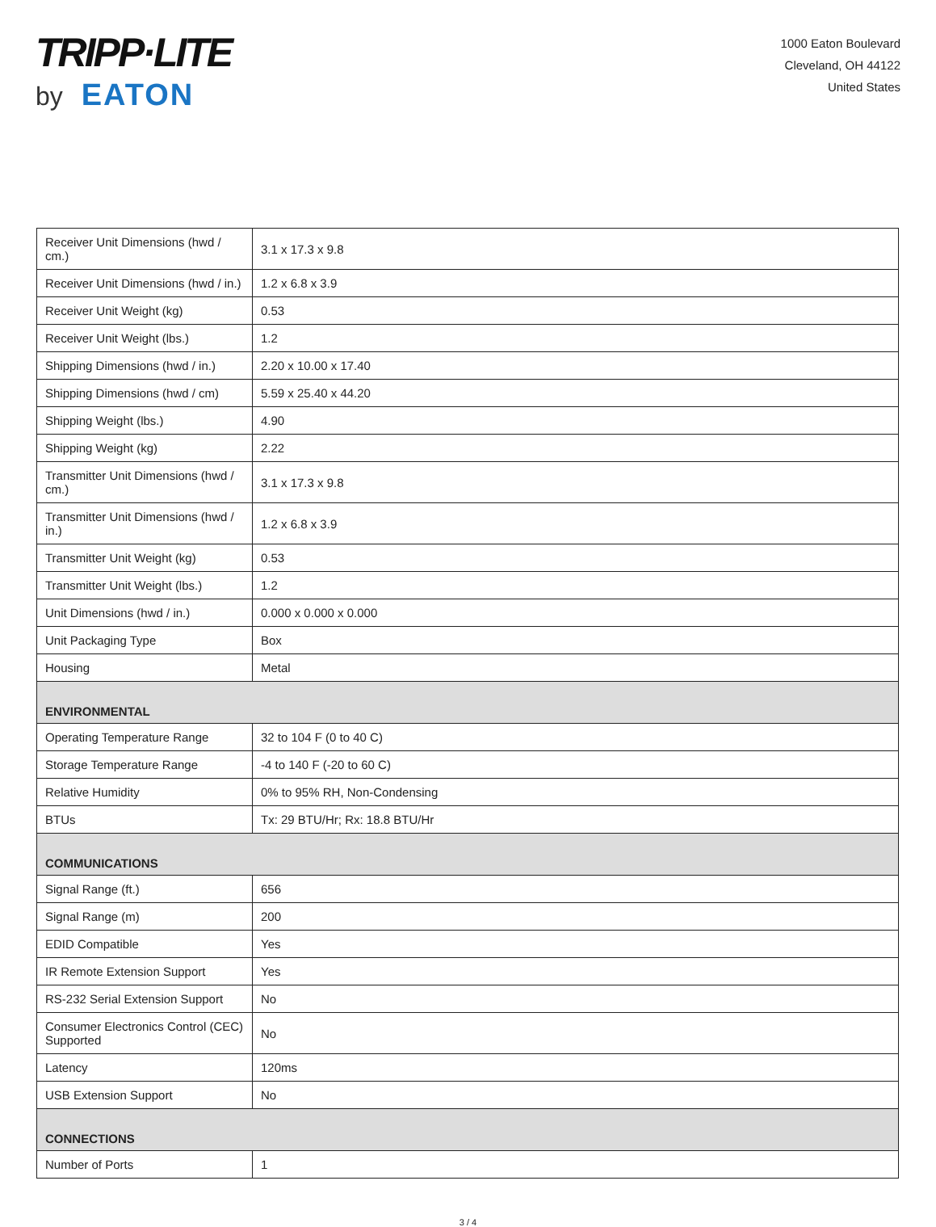TRIPP·LITE
by EATON
1000 Eaton Boulevard
Cleveland, OH 44122
United States
| Receiver Unit Dimensions (hwd / cm.) | 3.1 x 17.3 x 9.8 |
| Receiver Unit Dimensions (hwd / in.) | 1.2 x 6.8 x 3.9 |
| Receiver Unit Weight (kg) | 0.53 |
| Receiver Unit Weight (lbs.) | 1.2 |
| Shipping Dimensions (hwd / in.) | 2.20 x 10.00 x 17.40 |
| Shipping Dimensions (hwd / cm) | 5.59 x 25.40 x 44.20 |
| Shipping Weight (lbs.) | 4.90 |
| Shipping Weight (kg) | 2.22 |
| Transmitter Unit Dimensions (hwd / cm.) | 3.1 x 17.3 x 9.8 |
| Transmitter Unit Dimensions (hwd / in.) | 1.2 x 6.8 x 3.9 |
| Transmitter Unit Weight (kg) | 0.53 |
| Transmitter Unit Weight (lbs.) | 1.2 |
| Unit Dimensions (hwd / in.) | 0.000 x 0.000 x 0.000 |
| Unit Packaging Type | Box |
| Housing | Metal |
| ENVIRONMENTAL | |
| Operating Temperature Range | 32 to 104 F (0 to 40 C) |
| Storage Temperature Range | -4 to 140 F (-20 to 60 C) |
| Relative Humidity | 0% to 95% RH, Non-Condensing |
| BTUs | Tx: 29 BTU/Hr; Rx: 18.8 BTU/Hr |
| COMMUNICATIONS | |
| Signal Range (ft.) | 656 |
| Signal Range (m) | 200 |
| EDID Compatible | Yes |
| IR Remote Extension Support | Yes |
| RS-232 Serial Extension Support | No |
| Consumer Electronics Control (CEC) Supported | No |
| Latency | 120ms |
| USB Extension Support | No |
| CONNECTIONS | |
| Number of Ports | 1 |
3 / 4